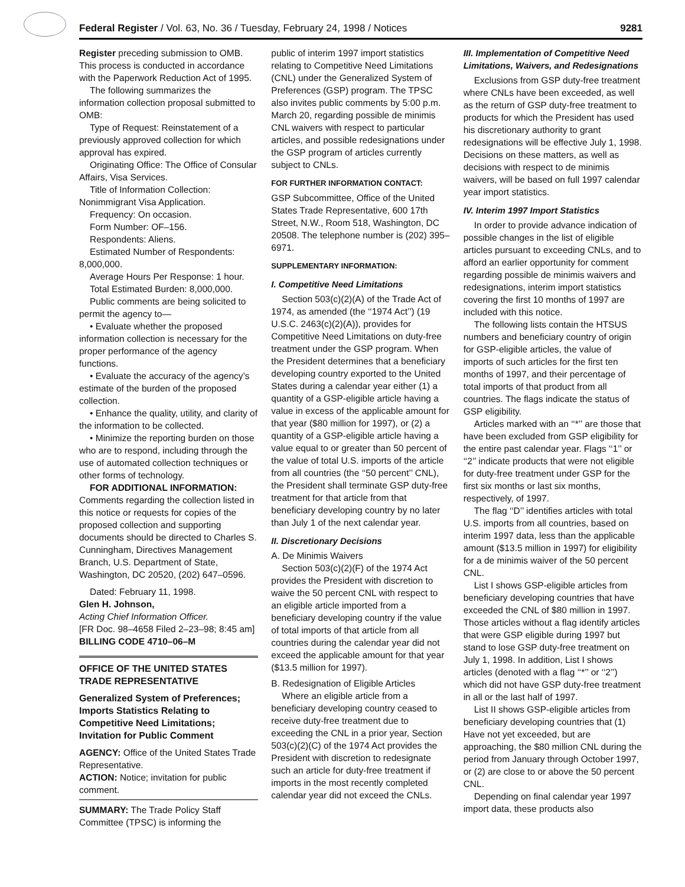Federal Register / Vol. 63, No. 36 / Tuesday, February 24, 1998 / Notices 9281
Register preceding submission to OMB. This process is conducted in accordance with the Paperwork Reduction Act of 1995.
The following summarizes the information collection proposal submitted to OMB:
Type of Request: Reinstatement of a previously approved collection for which approval has expired.
Originating Office: The Office of Consular Affairs, Visa Services.
Title of Information Collection: Nonimmigrant Visa Application.
Frequency: On occasion.
Form Number: OF–156.
Respondents: Aliens.
Estimated Number of Respondents: 8,000,000.
Average Hours Per Response: 1 hour.
Total Estimated Burden: 8,000,000.
Public comments are being solicited to permit the agency to—
• Evaluate whether the proposed information collection is necessary for the proper performance of the agency functions.
• Evaluate the accuracy of the agency’s estimate of the burden of the proposed collection.
• Enhance the quality, utility, and clarity of the information to be collected.
• Minimize the reporting burden on those who are to respond, including through the use of automated collection techniques or other forms of technology.
FOR ADDITIONAL INFORMATION: Comments regarding the collection listed in this notice or requests for copies of the proposed collection and supporting documents should be directed to Charles S. Cunningham, Directives Management Branch, U.S. Department of State, Washington, DC 20520, (202) 647–0596.
Dated: February 11, 1998.
Glen H. Johnson,
Acting Chief Information Officer.
[FR Doc. 98–4658 Filed 2–23–98; 8:45 am]
BILLING CODE 4710–06–M
OFFICE OF THE UNITED STATES TRADE REPRESENTATIVE
Generalized System of Preferences; Imports Statistics Relating to Competitive Need Limitations; Invitation for Public Comment
AGENCY: Office of the United States Trade Representative.
ACTION: Notice; invitation for public comment.
SUMMARY: The Trade Policy Staff Committee (TPSC) is informing the
public of interim 1997 import statistics relating to Competitive Need Limitations (CNL) under the Generalized System of Preferences (GSP) program. The TPSC also invites public comments by 5:00 p.m. March 20, regarding possible de minimis CNL waivers with respect to particular articles, and possible redesignations under the GSP program of articles currently subject to CNLs.
FOR FURTHER INFORMATION CONTACT:
GSP Subcommittee, Office of the United States Trade Representative, 600 17th Street, N.W., Room 518, Washington, DC 20508. The telephone number is (202) 395–6971.
SUPPLEMENTARY INFORMATION:
I. Competitive Need Limitations
Section 503(c)(2)(A) of the Trade Act of 1974, as amended (the ‘‘1974 Act’’) (19 U.S.C. 2463(c)(2)(A)), provides for Competitive Need Limitations on duty-free treatment under the GSP program. When the President determines that a beneficiary developing country exported to the United States during a calendar year either (1) a quantity of a GSP-eligible article having a value in excess of the applicable amount for that year ($80 million for 1997), or (2) a quantity of a GSP-eligible article having a value equal to or greater than 50 percent of the value of total U.S. imports of the article from all countries (the ‘‘50 percent’’ CNL), the President shall terminate GSP duty-free treatment for that article from that beneficiary developing country by no later than July 1 of the next calendar year.
II. Discretionary Decisions
A. De Minimis Waivers
Section 503(c)(2)(F) of the 1974 Act provides the President with discretion to waive the 50 percent CNL with respect to an eligible article imported from a beneficiary developing country if the value of total imports of that article from all countries during the calendar year did not exceed the applicable amount for that year ($13.5 million for 1997).
B. Redesignation of Eligible Articles
Where an eligible article from a beneficiary developing country ceased to receive duty-free treatment due to exceeding the CNL in a prior year, Section 503(c)(2)(C) of the 1974 Act provides the President with discretion to redesignate such an article for duty-free treatment if imports in the most recently completed calendar year did not exceed the CNLs.
III. Implementation of Competitive Need Limitations, Waivers, and Redesignations
Exclusions from GSP duty-free treatment where CNLs have been exceeded, as well as the return of GSP duty-free treatment to products for which the President has used his discretionary authority to grant redesignations will be effective July 1, 1998. Decisions on these matters, as well as decisions with respect to de minimis waivers, will be based on full 1997 calendar year import statistics.
IV. Interim 1997 Import Statistics
In order to provide advance indication of possible changes in the list of eligible articles pursuant to exceeding CNLs, and to afford an earlier opportunity for comment regarding possible de minimis waivers and redesignations, interim import statistics covering the first 10 months of 1997 are included with this notice.
The following lists contain the HTSUS numbers and beneficiary country of origin for GSP-eligible articles, the value of imports of such articles for the first ten months of 1997, and their percentage of total imports of that product from all countries. The flags indicate the status of GSP eligibility.
Articles marked with an ‘‘*’’ are those that have been excluded from GSP eligibility for the entire past calendar year. Flags ‘‘1’’ or ‘‘2’’ indicate products that were not eligible for duty-free treatment under GSP for the first six months or last six months, respectively, of 1997.
The flag ‘‘D’’ identifies articles with total U.S. imports from all countries, based on interim 1997 data, less than the applicable amount ($13.5 million in 1997) for eligibility for a de minimis waiver of the 50 percent CNL.
List I shows GSP-eligible articles from beneficiary developing countries that have exceeded the CNL of $80 million in 1997. Those articles without a flag identify articles that were GSP eligible during 1997 but stand to lose GSP duty-free treatment on July 1, 1998. In addition, List I shows articles (denoted with a flag ‘‘*’’ or ‘‘2’’) which did not have GSP duty-free treatment in all or the last half of 1997.
List II shows GSP-eligible articles from beneficiary developing countries that (1) Have not yet exceeded, but are approaching, the $80 million CNL during the period from January through October 1997, or (2) are close to or above the 50 percent CNL.
Depending on final calendar year 1997 import data, these products also